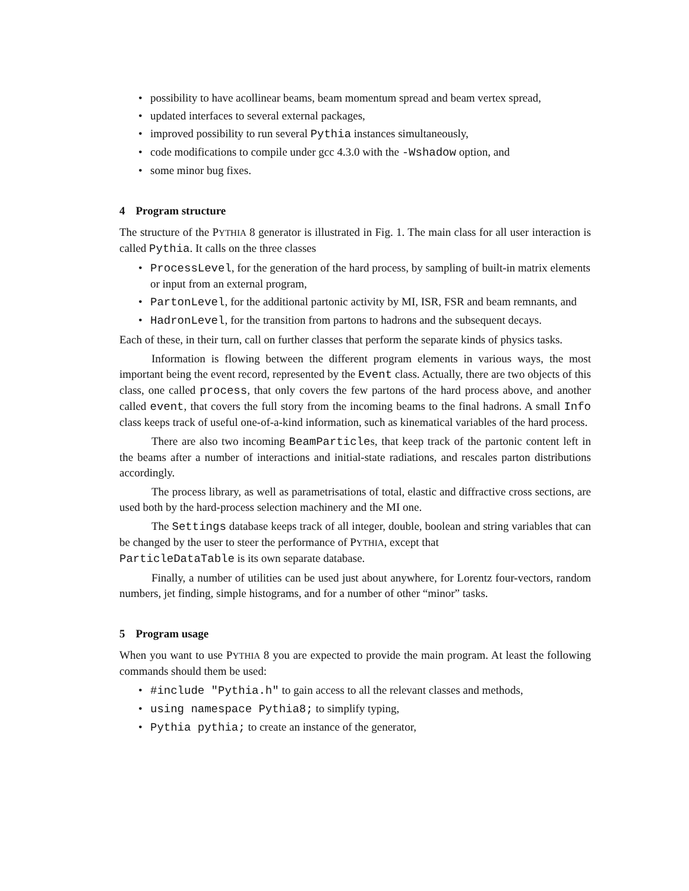• possibility to have acollinear beams, beam momentum spread and beam vertex spread,
• updated interfaces to several external packages,
• improved possibility to run several Pythia instances simultaneously,
• code modifications to compile under gcc 4.3.0 with the -Wshadow option, and
• some minor bug fixes.
4 Program structure
The structure of the PYTHIA 8 generator is illustrated in Fig. 1. The main class for all user interaction is called Pythia. It calls on the three classes
• ProcessLevel, for the generation of the hard process, by sampling of built-in matrix elements or input from an external program,
• PartonLevel, for the additional partonic activity by MI, ISR, FSR and beam remnants, and
• HadronLevel, for the transition from partons to hadrons and the subsequent decays.
Each of these, in their turn, call on further classes that perform the separate kinds of physics tasks.
Information is flowing between the different program elements in various ways, the most important being the event record, represented by the Event class. Actually, there are two objects of this class, one called process, that only covers the few partons of the hard process above, and another called event, that covers the full story from the incoming beams to the final hadrons. A small Info class keeps track of useful one-of-a-kind information, such as kinematical variables of the hard process.
There are also two incoming BeamParticles, that keep track of the partonic content left in the beams after a number of interactions and initial-state radiations, and rescales parton distributions accordingly.
The process library, as well as parametrisations of total, elastic and diffractive cross sections, are used both by the hard-process selection machinery and the MI one.
The Settings database keeps track of all integer, double, boolean and string variables that can be changed by the user to steer the performance of PYTHIA, except that
ParticleDataTable is its own separate database.
Finally, a number of utilities can be used just about anywhere, for Lorentz four-vectors, random numbers, jet finding, simple histograms, and for a number of other “minor” tasks.
5 Program usage
When you want to use PYTHIA 8 you are expected to provide the main program. At least the following commands should them be used:
• #include "Pythia.h" to gain access to all the relevant classes and methods,
• using namespace Pythia8; to simplify typing,
• Pythia pythia; to create an instance of the generator,